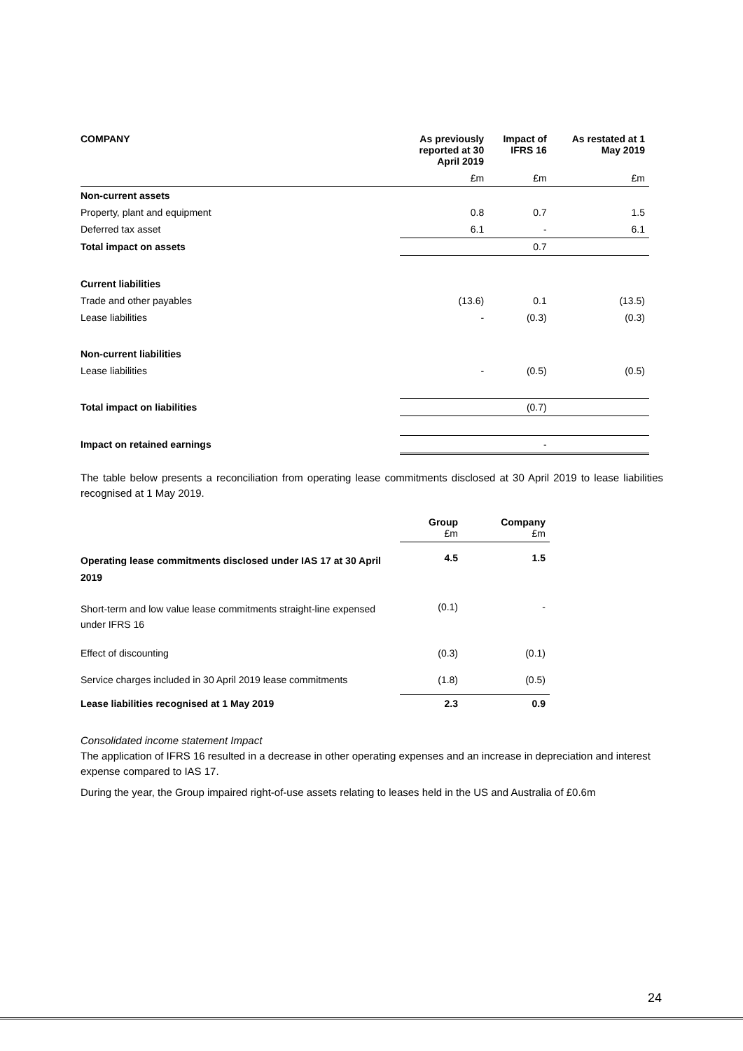| COMPANY | As previously reported at 30 April 2019 | Impact of IFRS 16 | As restated at 1 May 2019 |
| --- | --- | --- | --- |
| | £m | £m | £m |
| Non-current assets | | | |
| Property, plant and equipment | 0.8 | 0.7 | 1.5 |
| Deferred tax asset | 6.1 | - | 6.1 |
| Total impact on assets | | 0.7 | |
| Current liabilities | | | |
| Trade and other payables | (13.6) | 0.1 | (13.5) |
| Lease liabilities | - | (0.3) | (0.3) |
| Non-current liabilities | | | |
| Lease liabilities | - | (0.5) | (0.5) |
| Total impact on liabilities | | (0.7) | |
| Impact on retained earnings | | - | |
The table below presents a reconciliation from operating lease commitments disclosed at 30 April 2019 to lease liabilities recognised at 1 May 2019.
| | Group £m | Company £m |
| --- | --- | --- |
| Operating lease commitments disclosed under IAS 17 at 30 April 2019 | 4.5 | 1.5 |
| Short-term and low value lease commitments straight-line expensed under IFRS 16 | (0.1) | - |
| Effect of discounting | (0.3) | (0.1) |
| Service charges included in 30 April 2019 lease commitments | (1.8) | (0.5) |
| Lease liabilities recognised at 1 May 2019 | 2.3 | 0.9 |
Consolidated income statement Impact
The application of IFRS 16 resulted in a decrease in other operating expenses and an increase in depreciation and interest expense compared to IAS 17.
During the year, the Group impaired right-of-use assets relating to leases held in the US and Australia of £0.6m
24